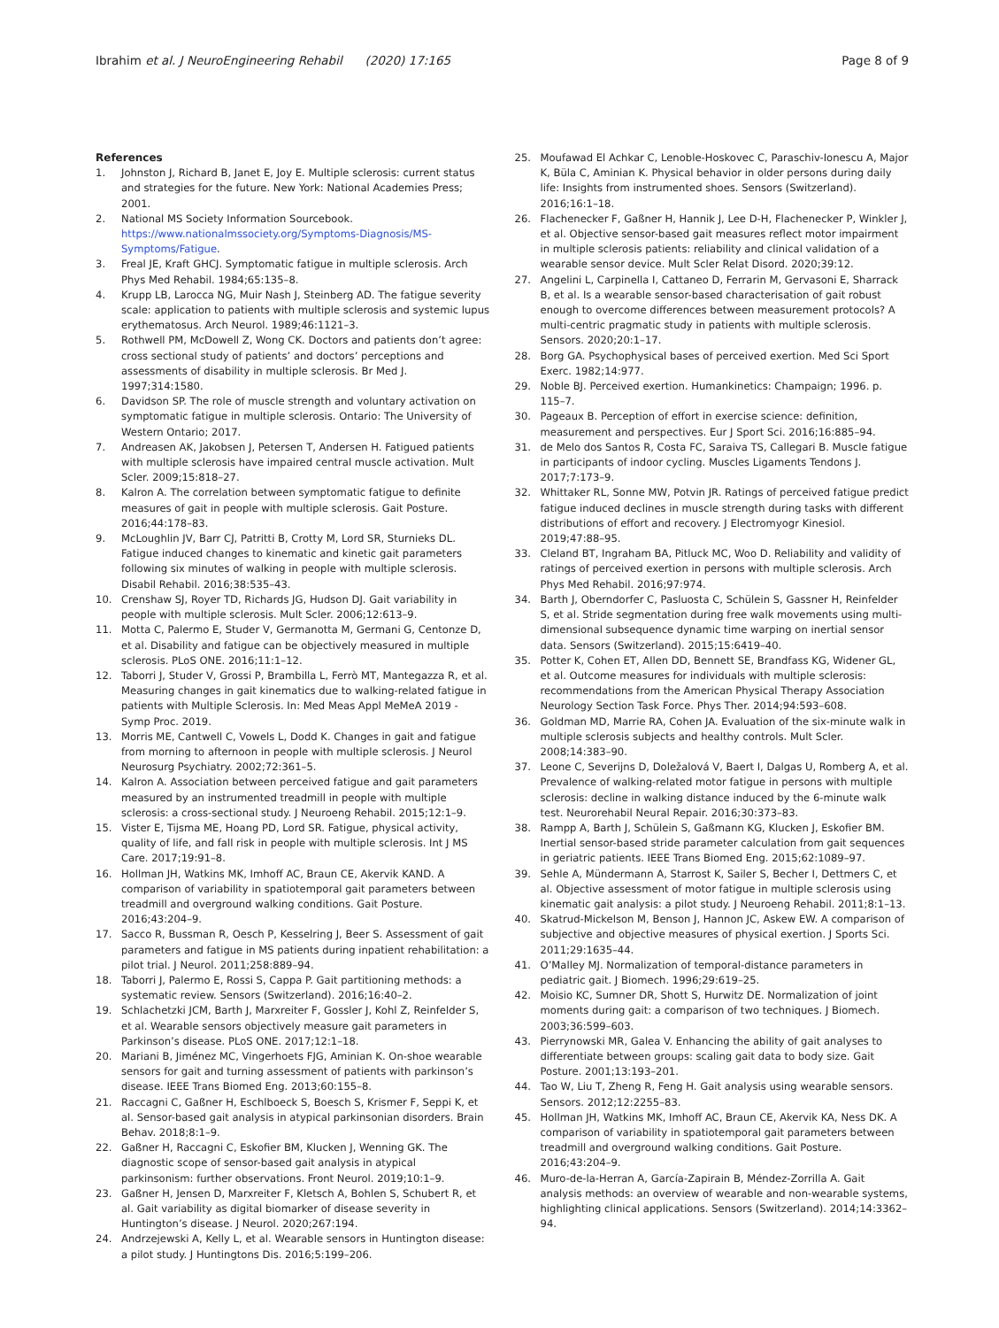Ibrahim et al. J NeuroEngineering Rehabil (2020) 17:165
Page 8 of 9
References
1. Johnston J, Richard B, Janet E, Joy E. Multiple sclerosis: current status and strategies for the future. New York: National Academies Press; 2001.
2. National MS Society Information Sourcebook. https://www.nationalmssociety.org/Symptoms-Diagnosis/MS-Symptoms/Fatigue.
3. Freal JE, Kraft GHCJ. Symptomatic fatigue in multiple sclerosis. Arch Phys Med Rehabil. 1984;65:135–8.
4. Krupp LB, Larocca NG, Muir Nash J, Steinberg AD. The fatigue severity scale: application to patients with multiple sclerosis and systemic lupus erythematosus. Arch Neurol. 1989;46:1121–3.
5. Rothwell PM, McDowell Z, Wong CK. Doctors and patients don’t agree: cross sectional study of patients’ and doctors’ perceptions and assessments of disability in multiple sclerosis. Br Med J. 1997;314:1580.
6. Davidson SP. The role of muscle strength and voluntary activation on symptomatic fatigue in multiple sclerosis. Ontario: The University of Western Ontario; 2017.
7. Andreasen AK, Jakobsen J, Petersen T, Andersen H. Fatigued patients with multiple sclerosis have impaired central muscle activation. Mult Scler. 2009;15:818–27.
8. Kalron A. The correlation between symptomatic fatigue to definite measures of gait in people with multiple sclerosis. Gait Posture. 2016;44:178–83.
9. McLoughlin JV, Barr CJ, Patritti B, Crotty M, Lord SR, Sturnieks DL. Fatigue induced changes to kinematic and kinetic gait parameters following six minutes of walking in people with multiple sclerosis. Disabil Rehabil. 2016;38:535–43.
10. Crenshaw SJ, Royer TD, Richards JG, Hudson DJ. Gait variability in people with multiple sclerosis. Mult Scler. 2006;12:613–9.
11. Motta C, Palermo E, Studer V, Germanotta M, Germani G, Centonze D, et al. Disability and fatigue can be objectively measured in multiple sclerosis. PLoS ONE. 2016;11:1–12.
12. Taborri J, Studer V, Grossi P, Brambilla L, Ferrò MT, Mantegazza R, et al. Measuring changes in gait kinematics due to walking-related fatigue in patients with Multiple Sclerosis. In: Med Meas Appl MeMeA 2019 - Symp Proc. 2019.
13. Morris ME, Cantwell C, Vowels L, Dodd K. Changes in gait and fatigue from morning to afternoon in people with multiple sclerosis. J Neurol Neurosurg Psychiatry. 2002;72:361–5.
14. Kalron A. Association between perceived fatigue and gait parameters measured by an instrumented treadmill in people with multiple sclerosis: a cross-sectional study. J Neuroeng Rehabil. 2015;12:1–9.
15. Vister E, Tijsma ME, Hoang PD, Lord SR. Fatigue, physical activity, quality of life, and fall risk in people with multiple sclerosis. Int J MS Care. 2017;19:91–8.
16. Hollman JH, Watkins MK, Imhoff AC, Braun CE, Akervik KAND. A comparison of variability in spatiotemporal gait parameters between treadmill and overground walking conditions. Gait Posture. 2016;43:204–9.
17. Sacco R, Bussman R, Oesch P, Kesselring J, Beer S. Assessment of gait parameters and fatigue in MS patients during inpatient rehabilitation: a pilot trial. J Neurol. 2011;258:889–94.
18. Taborri J, Palermo E, Rossi S, Cappa P. Gait partitioning methods: a systematic review. Sensors (Switzerland). 2016;16:40–2.
19. Schlachetzki JCM, Barth J, Marxreiter F, Gossler J, Kohl Z, Reinfelder S, et al. Wearable sensors objectively measure gait parameters in Parkinson’s disease. PLoS ONE. 2017;12:1–18.
20. Mariani B, Jiménez MC, Vingerhoets FJG, Aminian K. On-shoe wearable sensors for gait and turning assessment of patients with parkinson’s disease. IEEE Trans Biomed Eng. 2013;60:155–8.
21. Raccagni C, Gaßner H, Eschlboeck S, Boesch S, Krismer F, Seppi K, et al. Sensor-based gait analysis in atypical parkinsonian disorders. Brain Behav. 2018;8:1–9.
22. Gaßner H, Raccagni C, Eskofier BM, Klucken J, Wenning GK. The diagnostic scope of sensor-based gait analysis in atypical parkinsonism: further observations. Front Neurol. 2019;10:1–9.
23. Gaßner H, Jensen D, Marxreiter F, Kletsch A, Bohlen S, Schubert R, et al. Gait variability as digital biomarker of disease severity in Huntington’s disease. J Neurol. 2020;267:194.
24. Andrzejewski A, Kelly L, et al. Wearable sensors in Huntington disease: a pilot study. J Huntingtons Dis. 2016;5:199–206.
25. Moufawad El Achkar C, Lenoble-Hoskovec C, Paraschiv-Ionescu A, Major K, Büla C, Aminian K. Physical behavior in older persons during daily life: Insights from instrumented shoes. Sensors (Switzerland). 2016;16:1–18.
26. Flachenecker F, Gaßner H, Hannik J, Lee D-H, Flachenecker P, Winkler J, et al. Objective sensor-based gait measures reflect motor impairment in multiple sclerosis patients: reliability and clinical validation of a wearable sensor device. Mult Scler Relat Disord. 2020;39:12.
27. Angelini L, Carpinella I, Cattaneo D, Ferrarin M, Gervasoni E, Sharrack B, et al. Is a wearable sensor-based characterisation of gait robust enough to overcome differences between measurement protocols? A multi-centric pragmatic study in patients with multiple sclerosis. Sensors. 2020;20:1–17.
28. Borg GA. Psychophysical bases of perceived exertion. Med Sci Sport Exerc. 1982;14:977.
29. Noble BJ. Perceived exertion. Humankinetics: Champaign; 1996. p. 115–7.
30. Pageaux B. Perception of effort in exercise science: definition, measurement and perspectives. Eur J Sport Sci. 2016;16:885–94.
31. de Melo dos Santos R, Costa FC, Saraiva TS, Callegari B. Muscle fatigue in participants of indoor cycling. Muscles Ligaments Tendons J. 2017;7:173–9.
32. Whittaker RL, Sonne MW, Potvin JR. Ratings of perceived fatigue predict fatigue induced declines in muscle strength during tasks with different distributions of effort and recovery. J Electromyogr Kinesiol. 2019;47:88–95.
33. Cleland BT, Ingraham BA, Pitluck MC, Woo D. Reliability and validity of ratings of perceived exertion in persons with multiple sclerosis. Arch Phys Med Rehabil. 2016;97:974.
34. Barth J, Oberndorfer C, Pasluosta C, Schülein S, Gassner H, Reinfelder S, et al. Stride segmentation during free walk movements using multi-dimensional subsequence dynamic time warping on inertial sensor data. Sensors (Switzerland). 2015;15:6419–40.
35. Potter K, Cohen ET, Allen DD, Bennett SE, Brandfass KG, Widener GL, et al. Outcome measures for individuals with multiple sclerosis: recommendations from the American Physical Therapy Association Neurology Section Task Force. Phys Ther. 2014;94:593–608.
36. Goldman MD, Marrie RA, Cohen JA. Evaluation of the six-minute walk in multiple sclerosis subjects and healthy controls. Mult Scler. 2008;14:383–90.
37. Leone C, Severijns D, Doležalová V, Baert I, Dalgas U, Romberg A, et al. Prevalence of walking-related motor fatigue in persons with multiple sclerosis: decline in walking distance induced by the 6-minute walk test. Neurorehabil Neural Repair. 2016;30:373–83.
38. Rampp A, Barth J, Schülein S, Gaßmann KG, Klucken J, Eskofier BM. Inertial sensor-based stride parameter calculation from gait sequences in geriatric patients. IEEE Trans Biomed Eng. 2015;62:1089–97.
39. Sehle A, Mündermann A, Starrost K, Sailer S, Becher I, Dettmers C, et al. Objective assessment of motor fatigue in multiple sclerosis using kinematic gait analysis: a pilot study. J Neuroeng Rehabil. 2011;8:1–13.
40. Skatrud-Mickelson M, Benson J, Hannon JC, Askew EW. A comparison of subjective and objective measures of physical exertion. J Sports Sci. 2011;29:1635–44.
41. O’Malley MJ. Normalization of temporal-distance parameters in pediatric gait. J Biomech. 1996;29:619–25.
42. Moisio KC, Sumner DR, Shott S, Hurwitz DE. Normalization of joint moments during gait: a comparison of two techniques. J Biomech. 2003;36:599–603.
43. Pierrynowski MR, Galea V. Enhancing the ability of gait analyses to differentiate between groups: scaling gait data to body size. Gait Posture. 2001;13:193–201.
44. Tao W, Liu T, Zheng R, Feng H. Gait analysis using wearable sensors. Sensors. 2012;12:2255–83.
45. Hollman JH, Watkins MK, Imhoff AC, Braun CE, Akervik KA, Ness DK. A comparison of variability in spatiotemporal gait parameters between treadmill and overground walking conditions. Gait Posture. 2016;43:204–9.
46. Muro-de-la-Herran A, García-Zapirain B, Méndez-Zorrilla A. Gait analysis methods: an overview of wearable and non-wearable systems, highlighting clinical applications. Sensors (Switzerland). 2014;14:3362–94.